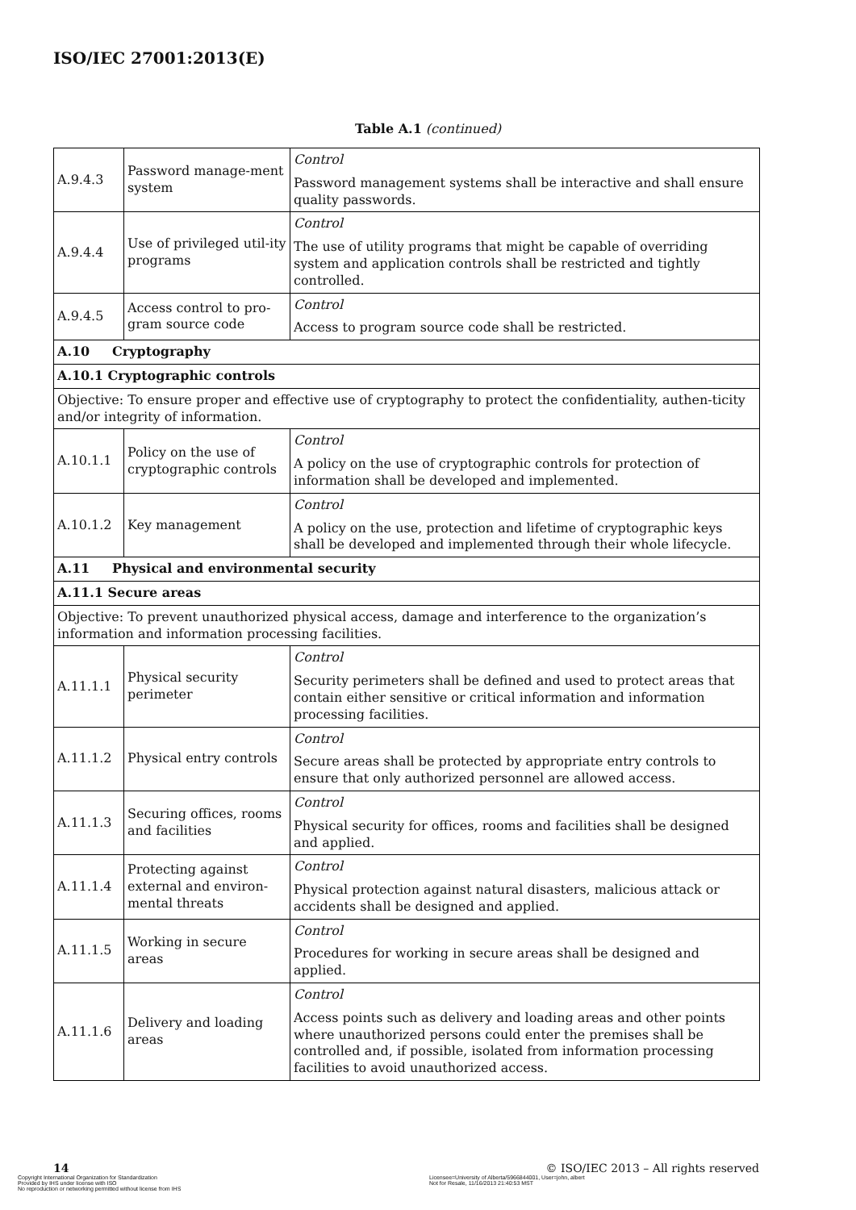ISO/IEC 27001:2013(E)
Table A.1 (continued)
| A.9.4.3 | Password manage-ment system | Control Password management systems shall be interactive and shall ensure quality passwords. |
| A.9.4.4 | Use of privileged util-ity programs | Control The use of utility programs that might be capable of overriding system and application controls shall be restricted and tightly controlled. |
| A.9.4.5 | Access control to pro-gram source code | Control Access to program source code shall be restricted. |
| A.10 Cryptography | | |
| A.10.1 Cryptographic controls | | |
| Objective: To ensure proper and effective use of cryptography to protect the confidentiality, authen-ticity and/or integrity of information. | | |
| A.10.1.1 | Policy on the use of cryptographic controls | Control A policy on the use of cryptographic controls for protection of information shall be developed and implemented. |
| A.10.1.2 | Key management | Control A policy on the use, protection and lifetime of cryptographic keys shall be developed and implemented through their whole lifecycle. |
| A.11 Physical and environmental security | | |
| A.11.1 Secure areas | | |
| Objective: To prevent unauthorized physical access, damage and interference to the organization’s information and information processing facilities. | | |
| A.11.1.1 | Physical security perimeter | Control Security perimeters shall be defined and used to protect areas that contain either sensitive or critical information and information processing facilities. |
| A.11.1.2 | Physical entry controls | Control Secure areas shall be protected by appropriate entry controls to ensure that only authorized personnel are allowed access. |
| A.11.1.3 | Securing offices, rooms and facilities | Control Physical security for offices, rooms and facilities shall be designed and applied. |
| A.11.1.4 | Protecting against external and environ-mental threats | Control Physical protection against natural disasters, malicious attack or accidents shall be designed and applied. |
| A.11.1.5 | Working in secure areas | Control Procedures for working in secure areas shall be designed and applied. |
| A.11.1.6 | Delivery and loading areas | Control Access points such as delivery and loading areas and other points where unauthorized persons could enter the premises shall be controlled and, if possible, isolated from information processing facilities to avoid unauthorized access. |
14 © ISO/IEC 2013 – All rights reserved
Copyright International Organization for Standardization
Provided by IHS under license with ISO
No reproduction or networking permitted without license from IHS
Licensee=University of Alberta/5966844001, User=john, albert
Not for Resale, 11/16/2013 21:40:53 MST